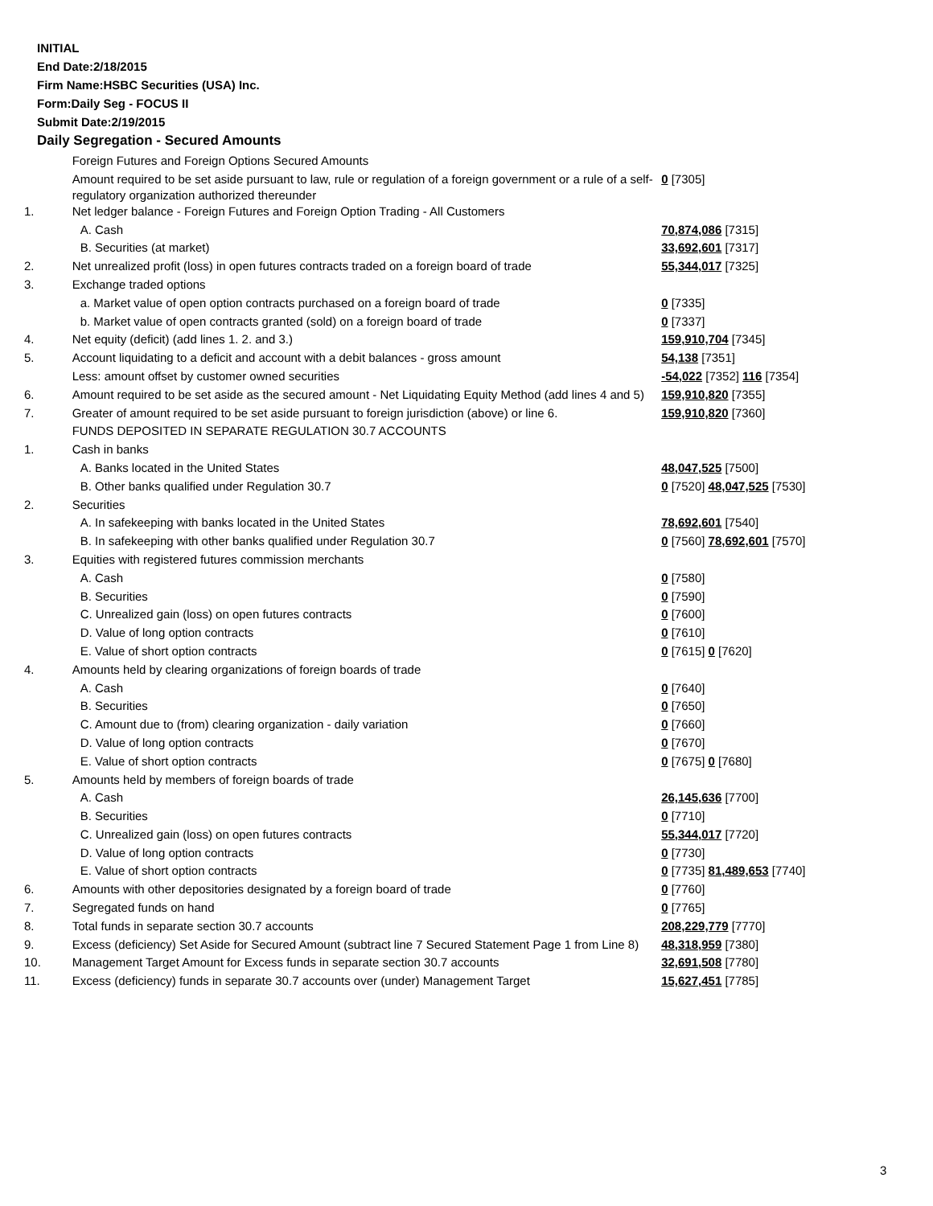INITIAL
End Date:2/18/2015
Firm Name:HSBC Securities (USA) Inc.
Form:Daily Seg - FOCUS II
Submit Date:2/19/2015
Daily Segregation - Secured Amounts
| | Foreign Futures and Foreign Options Secured Amounts | |
| | Amount required to be set aside pursuant to law, rule or regulation of a foreign government or a rule of a self-regulatory organization authorized thereunder | 0 [7305] |
| 1. | Net ledger balance - Foreign Futures and Foreign Option Trading - All Customers | |
| | A. Cash | 70,874,086 [7315] |
| | B. Securities (at market) | 33,692,601 [7317] |
| 2. | Net unrealized profit (loss) in open futures contracts traded on a foreign board of trade | 55,344,017 [7325] |
| 3. | Exchange traded options | |
| | a. Market value of open option contracts purchased on a foreign board of trade | 0 [7335] |
| | b. Market value of open contracts granted (sold) on a foreign board of trade | 0 [7337] |
| 4. | Net equity (deficit) (add lines 1. 2. and 3.) | 159,910,704 [7345] |
| 5. | Account liquidating to a deficit and account with a debit balances - gross amount | 54,138 [7351] |
| | Less: amount offset by customer owned securities | -54,022 [7352] 116 [7354] |
| 6. | Amount required to be set aside as the secured amount - Net Liquidating Equity Method (add lines 4 and 5) | 159,910,820 [7355] |
| 7. | Greater of amount required to be set aside pursuant to foreign jurisdiction (above) or line 6. | 159,910,820 [7360] |
| | FUNDS DEPOSITED IN SEPARATE REGULATION 30.7 ACCOUNTS | |
| 1. | Cash in banks | |
| | A. Banks located in the United States | 48,047,525 [7500] |
| | B. Other banks qualified under Regulation 30.7 | 0 [7520] 48,047,525 [7530] |
| 2. | Securities | |
| | A. In safekeeping with banks located in the United States | 78,692,601 [7540] |
| | B. In safekeeping with other banks qualified under Regulation 30.7 | 0 [7560] 78,692,601 [7570] |
| 3. | Equities with registered futures commission merchants | |
| | A. Cash | 0 [7580] |
| | B. Securities | 0 [7590] |
| | C. Unrealized gain (loss) on open futures contracts | 0 [7600] |
| | D. Value of long option contracts | 0 [7610] |
| | E. Value of short option contracts | 0 [7615] 0 [7620] |
| 4. | Amounts held by clearing organizations of foreign boards of trade | |
| | A. Cash | 0 [7640] |
| | B. Securities | 0 [7650] |
| | C. Amount due to (from) clearing organization - daily variation | 0 [7660] |
| | D. Value of long option contracts | 0 [7670] |
| | E. Value of short option contracts | 0 [7675] 0 [7680] |
| 5. | Amounts held by members of foreign boards of trade | |
| | A. Cash | 26,145,636 [7700] |
| | B. Securities | 0 [7710] |
| | C. Unrealized gain (loss) on open futures contracts | 55,344,017 [7720] |
| | D. Value of long option contracts | 0 [7730] |
| | E. Value of short option contracts | 0 [7735] 81,489,653 [7740] |
| 6. | Amounts with other depositories designated by a foreign board of trade | 0 [7760] |
| 7. | Segregated funds on hand | 0 [7765] |
| 8. | Total funds in separate section 30.7 accounts | 208,229,779 [7770] |
| 9. | Excess (deficiency) Set Aside for Secured Amount (subtract line 7 Secured Statement Page 1 from Line 8) | 48,318,959 [7380] |
| 10. | Management Target Amount for Excess funds in separate section 30.7 accounts | 32,691,508 [7780] |
| 11. | Excess (deficiency) funds in separate 30.7 accounts over (under) Management Target | 15,627,451 [7785] |
3